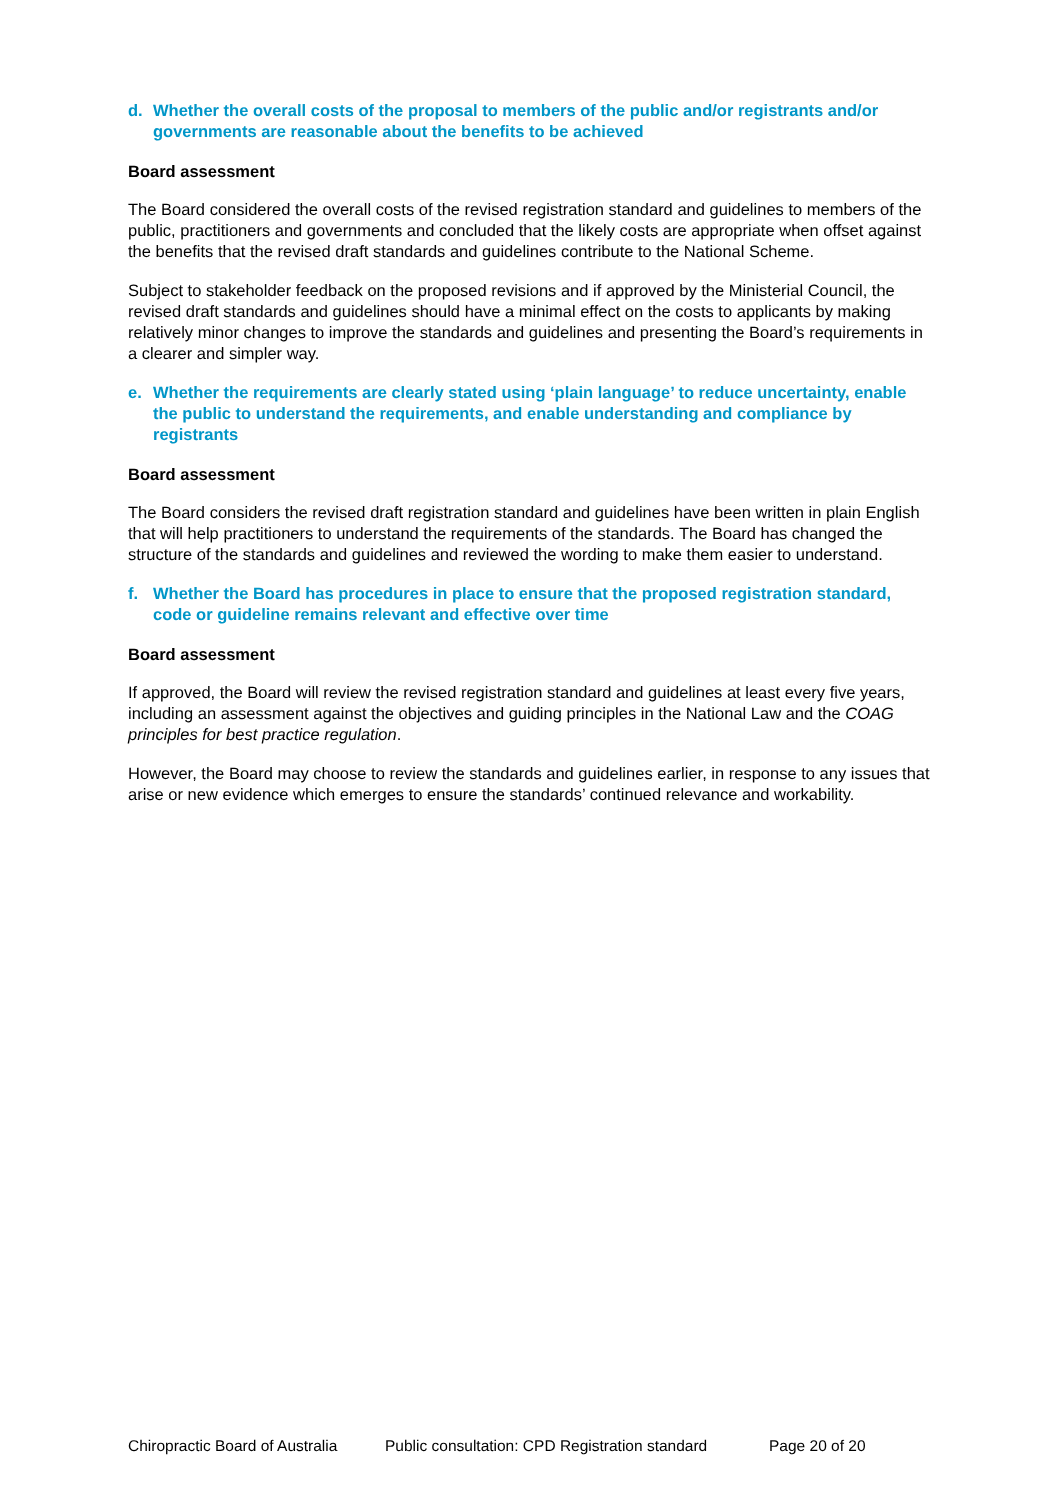d. Whether the overall costs of the proposal to members of the public and/or registrants and/or governments are reasonable about the benefits to be achieved
Board assessment
The Board considered the overall costs of the revised registration standard and guidelines to members of the public, practitioners and governments and concluded that the likely costs are appropriate when offset against the benefits that the revised draft standards and guidelines contribute to the National Scheme.
Subject to stakeholder feedback on the proposed revisions and if approved by the Ministerial Council, the revised draft standards and guidelines should have a minimal effect on the costs to applicants by making relatively minor changes to improve the standards and guidelines and presenting the Board’s requirements in a clearer and simpler way.
e. Whether the requirements are clearly stated using ‘plain language’ to reduce uncertainty, enable the public to understand the requirements, and enable understanding and compliance by registrants
Board assessment
The Board considers the revised draft registration standard and guidelines have been written in plain English that will help practitioners to understand the requirements of the standards. The Board has changed the structure of the standards and guidelines and reviewed the wording to make them easier to understand.
f. Whether the Board has procedures in place to ensure that the proposed registration standard, code or guideline remains relevant and effective over time
Board assessment
If approved, the Board will review the revised registration standard and guidelines at least every five years, including an assessment against the objectives and guiding principles in the National Law and the COAG principles for best practice regulation.
However, the Board may choose to review the standards and guidelines earlier, in response to any issues that arise or new evidence which emerges to ensure the standards’ continued relevance and workability.
Chiropractic Board of Australia Public consultation: CPD Registration standard Page 20 of 20